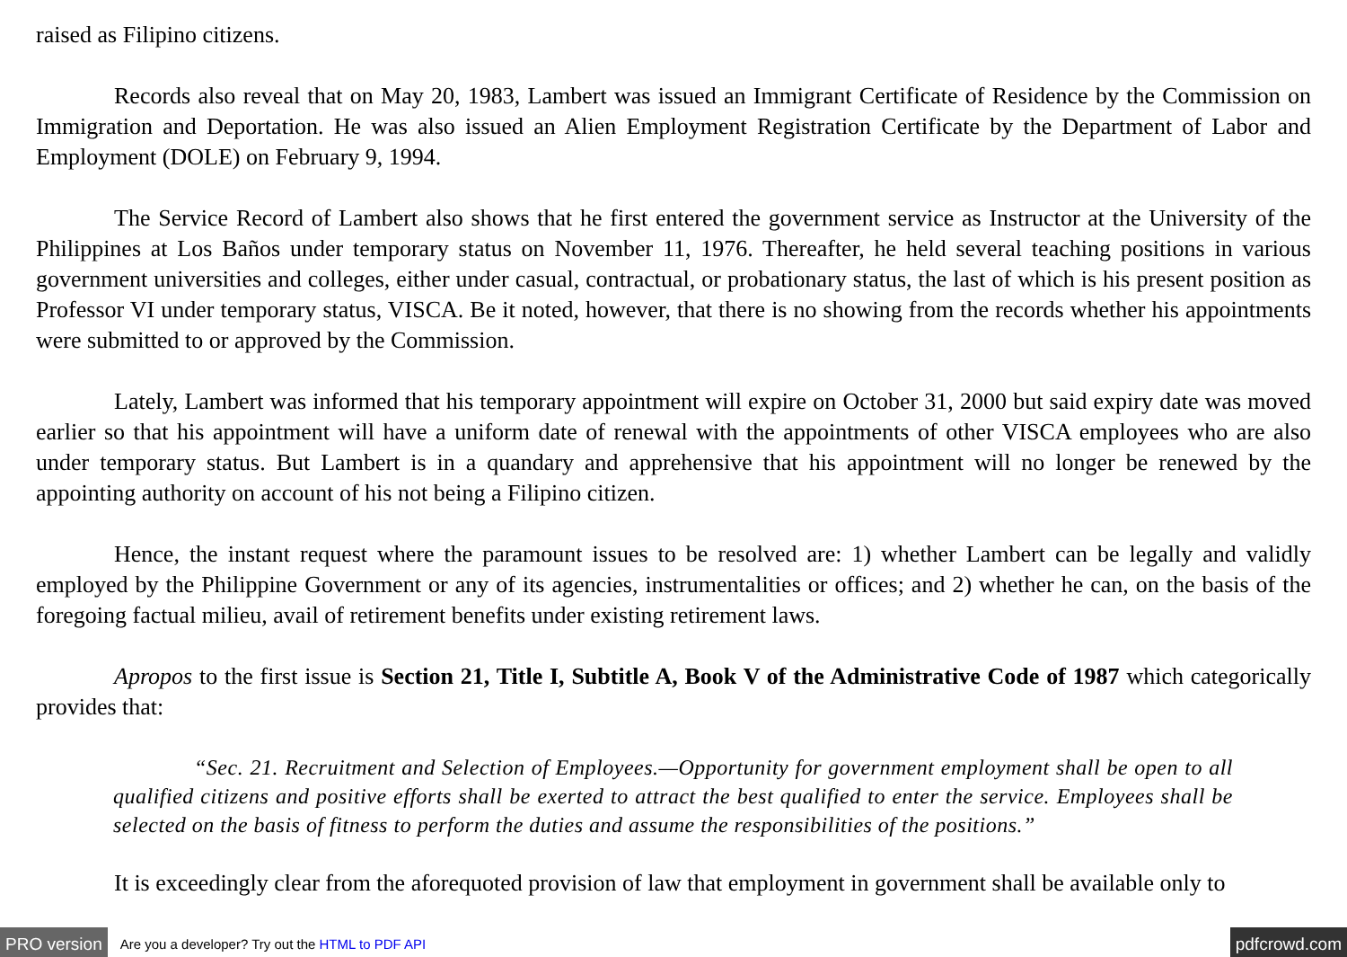raised as Filipino citizens.
Records also reveal that on May 20, 1983, Lambert was issued an Immigrant Certificate of Residence by the Commission on Immigration and Deportation. He was also issued an Alien Employment Registration Certificate by the Department of Labor and Employment (DOLE) on February 9, 1994.
The Service Record of Lambert also shows that he first entered the government service as Instructor at the University of the Philippines at Los Baños under temporary status on November 11, 1976. Thereafter, he held several teaching positions in various government universities and colleges, either under casual, contractual, or probationary status, the last of which is his present position as Professor VI under temporary status, VISCA. Be it noted, however, that there is no showing from the records whether his appointments were submitted to or approved by the Commission.
Lately, Lambert was informed that his temporary appointment will expire on October 31, 2000 but said expiry date was moved earlier so that his appointment will have a uniform date of renewal with the appointments of other VISCA employees who are also under temporary status. But Lambert is in a quandary and apprehensive that his appointment will no longer be renewed by the appointing authority on account of his not being a Filipino citizen.
Hence, the instant request where the paramount issues to be resolved are: 1) whether Lambert can be legally and validly employed by the Philippine Government or any of its agencies, instrumentalities or offices; and 2) whether he can, on the basis of the foregoing factual milieu, avail of retirement benefits under existing retirement laws.
Apropos to the first issue is Section 21, Title I, Subtitle A, Book V of the Administrative Code of 1987 which categorically provides that:
“Sec. 21. Recruitment and Selection of Employees.—Opportunity for government employment shall be open to all qualified citizens and positive efforts shall be exerted to attract the best qualified to enter the service. Employees shall be selected on the basis of fitness to perform the duties and assume the responsibilities of the positions.”
It is exceedingly clear from the aforequoted provision of law that employment in government shall be available only to
PRO version Are you a developer? Try out the HTML to PDF API pdfcrowd.com